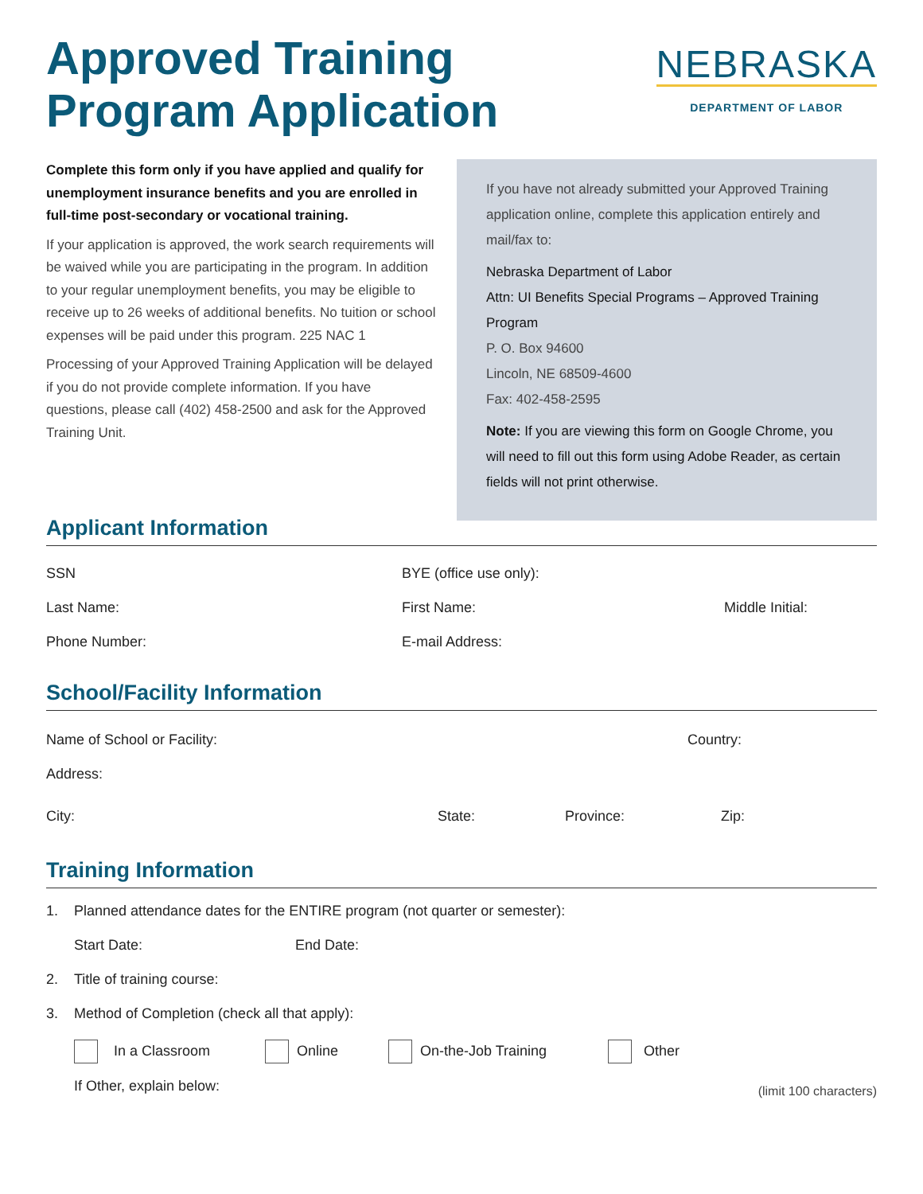Approved Training
Program Application
NEBRASKA
DEPARTMENT OF LABOR
Complete this form only if you have applied and qualify for unemployment insurance benefits and you are enrolled in full-time post-secondary or vocational training.
If your application is approved, the work search requirements will be waived while you are participating in the program. In addition to your regular unemployment benefits, you may be eligible to receive up to 26 weeks of additional benefits. No tuition or school expenses will be paid under this program. 225 NAC 1
Processing of your Approved Training Application will be delayed if you do not provide complete information. If you have questions, please call (402) 458-2500 and ask for the Approved Training Unit.
If you have not already submitted your Approved Training application online, complete this application entirely and mail/fax to:
Nebraska Department of Labor
Attn: UI Benefits Special Programs – Approved Training Program
P. O. Box 94600
Lincoln, NE 68509-4600
Fax: 402-458-2595
Note: If you are viewing this form on Google Chrome, you will need to fill out this form using Adobe Reader, as certain fields will not print otherwise.
Applicant Information
SSN BYE (office use only):
Last Name: First Name: Middle Initial:
Phone Number: E-mail Address:
School/Facility Information
Name of School or Facility: Country:
Address:
City: State: Province: Zip:
Training Information
1. Planned attendance dates for the ENTIRE program (not quarter or semester):
Start Date: End Date:
2. Title of training course:
3. Method of Completion (check all that apply):
In a Classroom Online On-the-Job Training Other
If Other, explain below: (limit 100 characters)